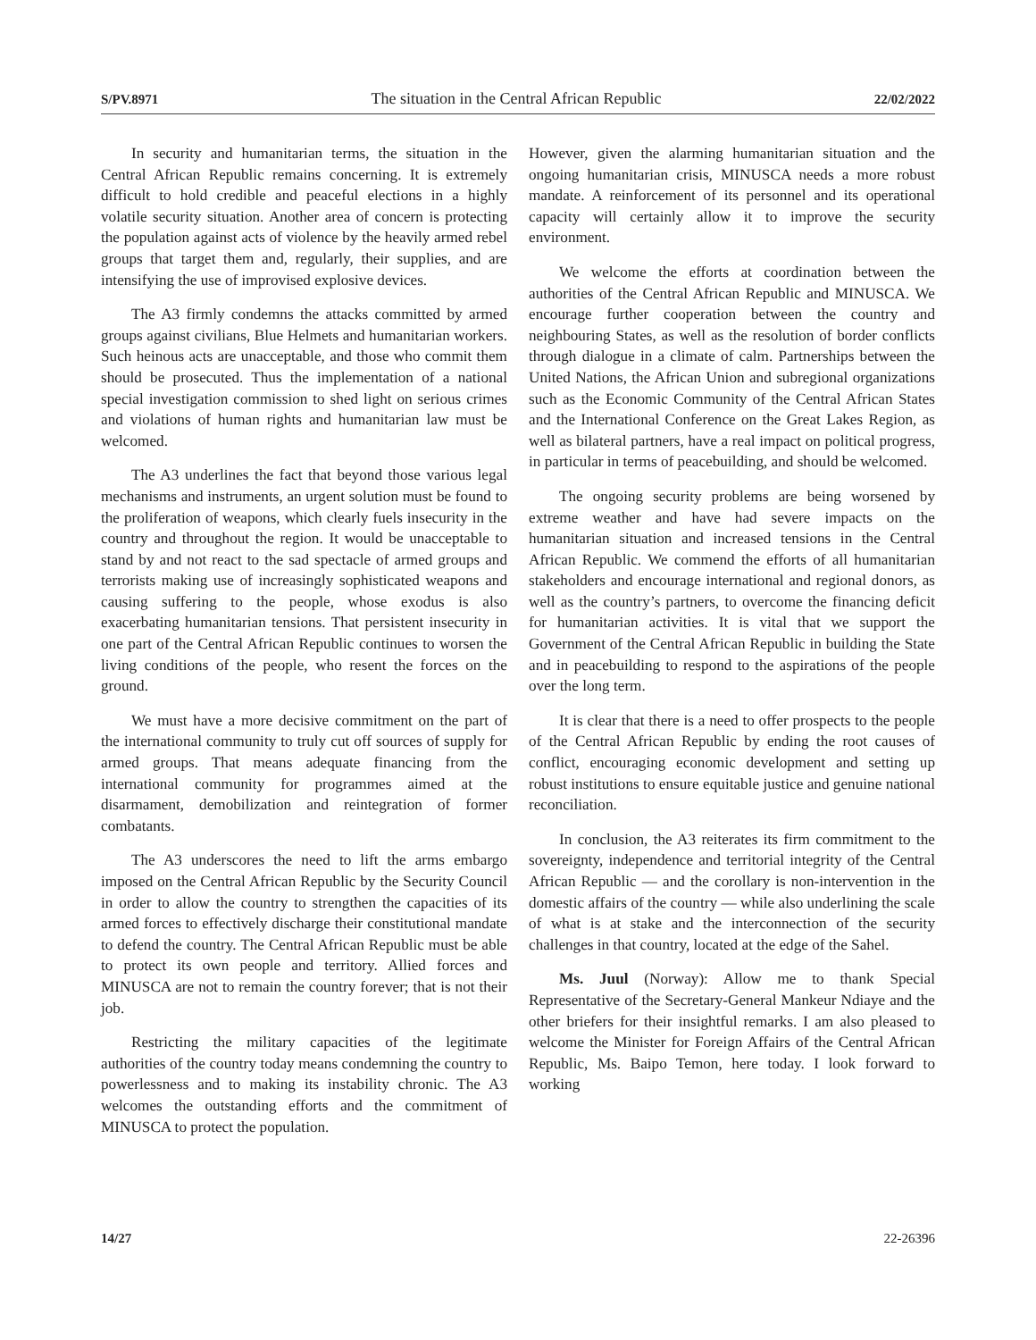S/PV.8971 The situation in the Central African Republic 22/02/2022
In security and humanitarian terms, the situation in the Central African Republic remains concerning. It is extremely difficult to hold credible and peaceful elections in a highly volatile security situation. Another area of concern is protecting the population against acts of violence by the heavily armed rebel groups that target them and, regularly, their supplies, and are intensifying the use of improvised explosive devices.
The A3 firmly condemns the attacks committed by armed groups against civilians, Blue Helmets and humanitarian workers. Such heinous acts are unacceptable, and those who commit them should be prosecuted. Thus the implementation of a national special investigation commission to shed light on serious crimes and violations of human rights and humanitarian law must be welcomed.
The A3 underlines the fact that beyond those various legal mechanisms and instruments, an urgent solution must be found to the proliferation of weapons, which clearly fuels insecurity in the country and throughout the region. It would be unacceptable to stand by and not react to the sad spectacle of armed groups and terrorists making use of increasingly sophisticated weapons and causing suffering to the people, whose exodus is also exacerbating humanitarian tensions. That persistent insecurity in one part of the Central African Republic continues to worsen the living conditions of the people, who resent the forces on the ground.
We must have a more decisive commitment on the part of the international community to truly cut off sources of supply for armed groups. That means adequate financing from the international community for programmes aimed at the disarmament, demobilization and reintegration of former combatants.
The A3 underscores the need to lift the arms embargo imposed on the Central African Republic by the Security Council in order to allow the country to strengthen the capacities of its armed forces to effectively discharge their constitutional mandate to defend the country. The Central African Republic must be able to protect its own people and territory. Allied forces and MINUSCA are not to remain the country forever; that is not their job.
Restricting the military capacities of the legitimate authorities of the country today means condemning the country to powerlessness and to making its instability chronic. The A3 welcomes the outstanding efforts and the commitment of MINUSCA to protect the population.
However, given the alarming humanitarian situation and the ongoing humanitarian crisis, MINUSCA needs a more robust mandate. A reinforcement of its personnel and its operational capacity will certainly allow it to improve the security environment.
We welcome the efforts at coordination between the authorities of the Central African Republic and MINUSCA. We encourage further cooperation between the country and neighbouring States, as well as the resolution of border conflicts through dialogue in a climate of calm. Partnerships between the United Nations, the African Union and subregional organizations such as the Economic Community of the Central African States and the International Conference on the Great Lakes Region, as well as bilateral partners, have a real impact on political progress, in particular in terms of peacebuilding, and should be welcomed.
The ongoing security problems are being worsened by extreme weather and have had severe impacts on the humanitarian situation and increased tensions in the Central African Republic. We commend the efforts of all humanitarian stakeholders and encourage international and regional donors, as well as the country’s partners, to overcome the financing deficit for humanitarian activities. It is vital that we support the Government of the Central African Republic in building the State and in peacebuilding to respond to the aspirations of the people over the long term.
It is clear that there is a need to offer prospects to the people of the Central African Republic by ending the root causes of conflict, encouraging economic development and setting up robust institutions to ensure equitable justice and genuine national reconciliation.
In conclusion, the A3 reiterates its firm commitment to the sovereignty, independence and territorial integrity of the Central African Republic — and the corollary is non-intervention in the domestic affairs of the country — while also underlining the scale of what is at stake and the interconnection of the security challenges in that country, located at the edge of the Sahel.
Ms. Juul (Norway): Allow me to thank Special Representative of the Secretary-General Mankeur Ndiaye and the other briefers for their insightful remarks. I am also pleased to welcome the Minister for Foreign Affairs of the Central African Republic, Ms. Baipo Temon, here today. I look forward to working
14/27 22-26396